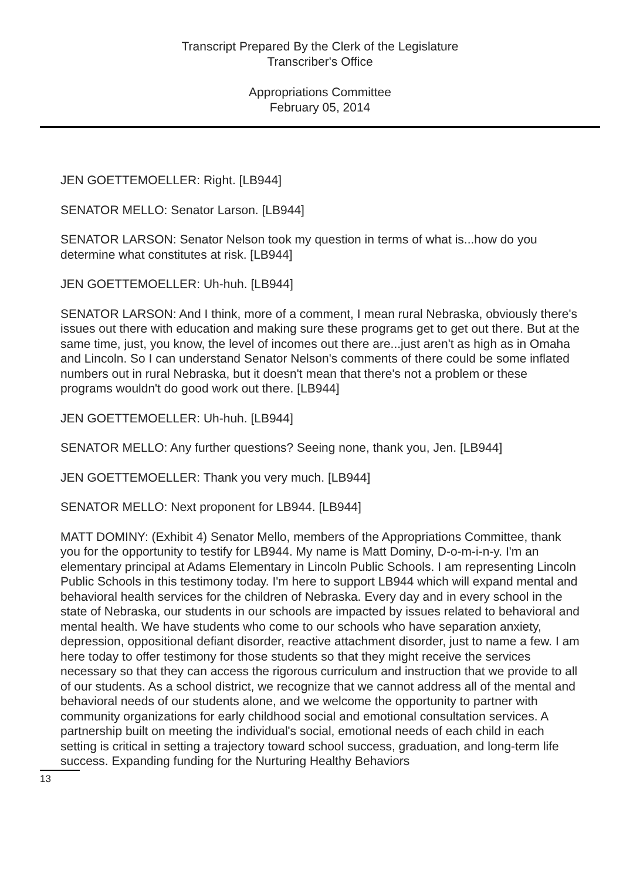Transcript Prepared By the Clerk of the Legislature
Transcriber's Office
Appropriations Committee
February 05, 2014
JEN GOETTEMOELLER: Right. [LB944]
SENATOR MELLO: Senator Larson. [LB944]
SENATOR LARSON: Senator Nelson took my question in terms of what is...how do you determine what constitutes at risk. [LB944]
JEN GOETTEMOELLER: Uh-huh. [LB944]
SENATOR LARSON: And I think, more of a comment, I mean rural Nebraska, obviously there's issues out there with education and making sure these programs get to get out there. But at the same time, just, you know, the level of incomes out there are...just aren't as high as in Omaha and Lincoln. So I can understand Senator Nelson's comments of there could be some inflated numbers out in rural Nebraska, but it doesn't mean that there's not a problem or these programs wouldn't do good work out there. [LB944]
JEN GOETTEMOELLER: Uh-huh. [LB944]
SENATOR MELLO: Any further questions? Seeing none, thank you, Jen. [LB944]
JEN GOETTEMOELLER: Thank you very much. [LB944]
SENATOR MELLO: Next proponent for LB944. [LB944]
MATT DOMINY: (Exhibit 4) Senator Mello, members of the Appropriations Committee, thank you for the opportunity to testify for LB944. My name is Matt Dominy, D-o-m-i-n-y. I'm an elementary principal at Adams Elementary in Lincoln Public Schools. I am representing Lincoln Public Schools in this testimony today. I'm here to support LB944 which will expand mental and behavioral health services for the children of Nebraska. Every day and in every school in the state of Nebraska, our students in our schools are impacted by issues related to behavioral and mental health. We have students who come to our schools who have separation anxiety, depression, oppositional defiant disorder, reactive attachment disorder, just to name a few. I am here today to offer testimony for those students so that they might receive the services necessary so that they can access the rigorous curriculum and instruction that we provide to all of our students. As a school district, we recognize that we cannot address all of the mental and behavioral needs of our students alone, and we welcome the opportunity to partner with community organizations for early childhood social and emotional consultation services. A partnership built on meeting the individual's social, emotional needs of each child in each setting is critical in setting a trajectory toward school success, graduation, and long-term life success. Expanding funding for the Nurturing Healthy Behaviors
13